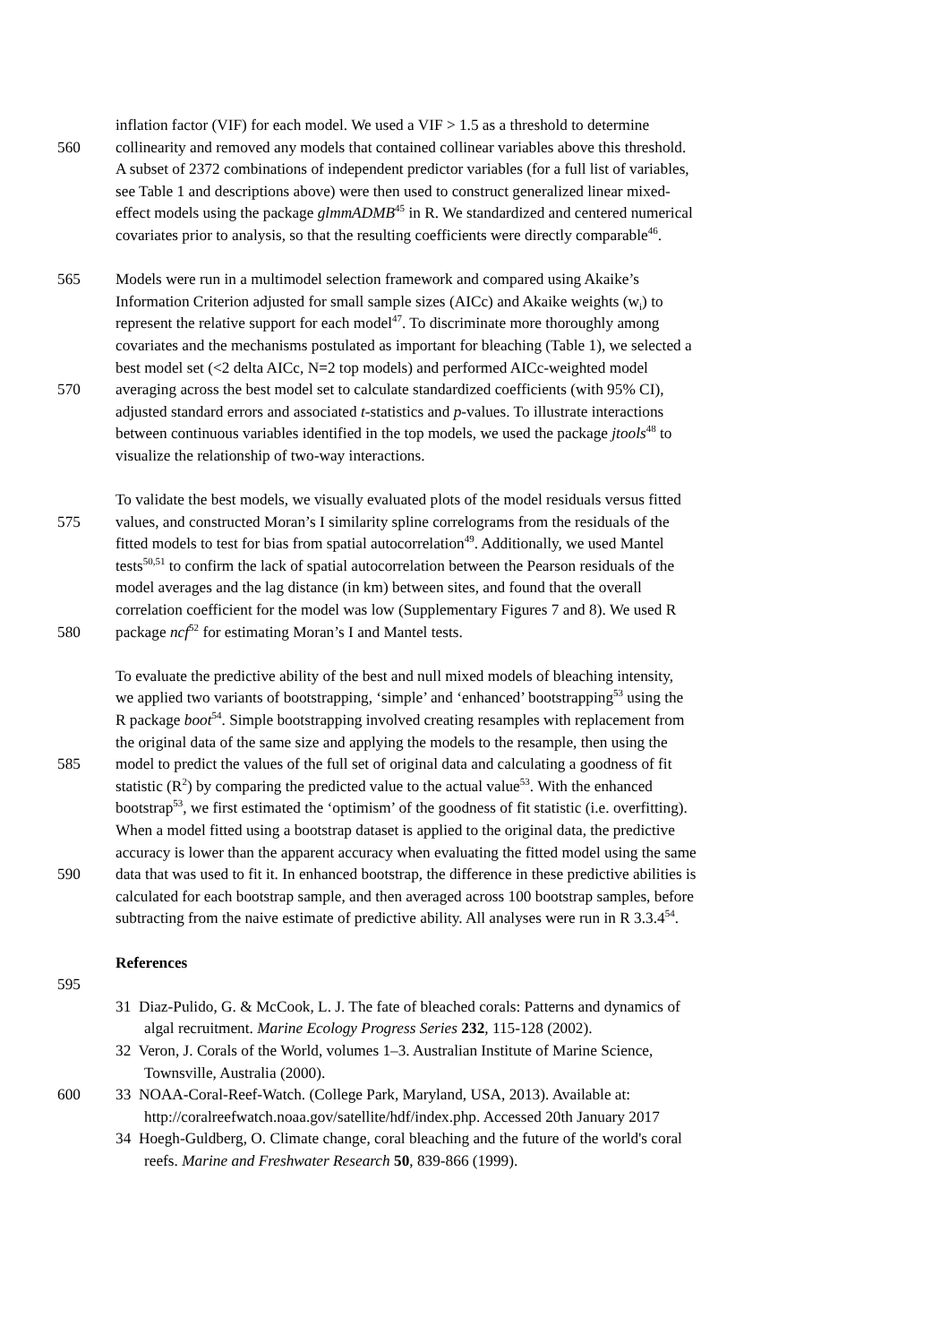inflation factor (VIF) for each model. We used a VIF > 1.5 as a threshold to determine
560 collinearity and removed any models that contained collinear variables above this threshold.
A subset of 2372 combinations of independent predictor variables (for a full list of variables,
see Table 1 and descriptions above) were then used to construct generalized linear mixed-
effect models using the package glmmADMB<sup>45</sup> in R. We standardized and centered numerical
covariates prior to analysis, so that the resulting coefficients were directly comparable<sup>46</sup>.
565 Models were run in a multimodel selection framework and compared using Akaike’s
Information Criterion adjusted for small sample sizes (AICc) and Akaike weights (w<sub>i</sub>) to
represent the relative support for each model<sup>47</sup>. To discriminate more thoroughly among
covariates and the mechanisms postulated as important for bleaching (Table 1), we selected a
best model set (<2 delta AICc, N=2 top models) and performed AICc-weighted model
570 averaging across the best model set to calculate standardized coefficients (with 95% CI),
adjusted standard errors and associated t-statistics and p-values. To illustrate interactions
between continuous variables identified in the top models, we used the package jtools<sup>48</sup> to
visualize the relationship of two-way interactions.
To validate the best models, we visually evaluated plots of the model residuals versus fitted
575 values, and constructed Moran’s I similarity spline correlograms from the residuals of the
fitted models to test for bias from spatial autocorrelation<sup>49</sup>. Additionally, we used Mantel
tests<sup>50,51</sup> to confirm the lack of spatial autocorrelation between the Pearson residuals of the
model averages and the lag distance (in km) between sites, and found that the overall
correlation coefficient for the model was low (Supplementary Figures 7 and 8). We used R
580 package ncf<sup>52</sup> for estimating Moran’s I and Mantel tests.
To evaluate the predictive ability of the best and null mixed models of bleaching intensity,
we applied two variants of bootstrapping, ‘simple’ and ‘enhanced’ bootstrapping<sup>53</sup> using the
R package boot<sup>54</sup>. Simple bootstrapping involved creating resamples with replacement from
the original data of the same size and applying the models to the resample, then using the
585 model to predict the values of the full set of original data and calculating a goodness of fit
statistic (R<sup>2</sup>) by comparing the predicted value to the actual value<sup>53</sup>. With the enhanced
bootstrap<sup>53</sup>, we first estimated the ‘optimism’ of the goodness of fit statistic (i.e. overfitting).
When a model fitted using a bootstrap dataset is applied to the original data, the predictive
accuracy is lower than the apparent accuracy when evaluating the fitted model using the same
590 data that was used to fit it. In enhanced bootstrap, the difference in these predictive abilities is
calculated for each bootstrap sample, and then averaged across 100 bootstrap samples, before
subtracting from the naive estimate of predictive ability. All analyses were run in R 3.3.4<sup>54</sup>.
References
595
31 Diaz-Pulido, G. & McCook, L. J. The fate of bleached corals: Patterns and dynamics of
algal recruitment. Marine Ecology Progress Series 232, 115-128 (2002).
32 Veron, J. Corals of the World, volumes 1–3. Australian Institute of Marine Science,
Townsville, Australia (2000).
600 33 NOAA-Coral-Reef-Watch. (College Park, Maryland, USA, 2013). Available at:
http://coralreefwatch.noaa.gov/satellite/hdf/index.php. Accessed 20th January 2017
34 Hoegh-Guldberg, O. Climate change, coral bleaching and the future of the world's coral
reefs. Marine and Freshwater Research 50, 839-866 (1999).